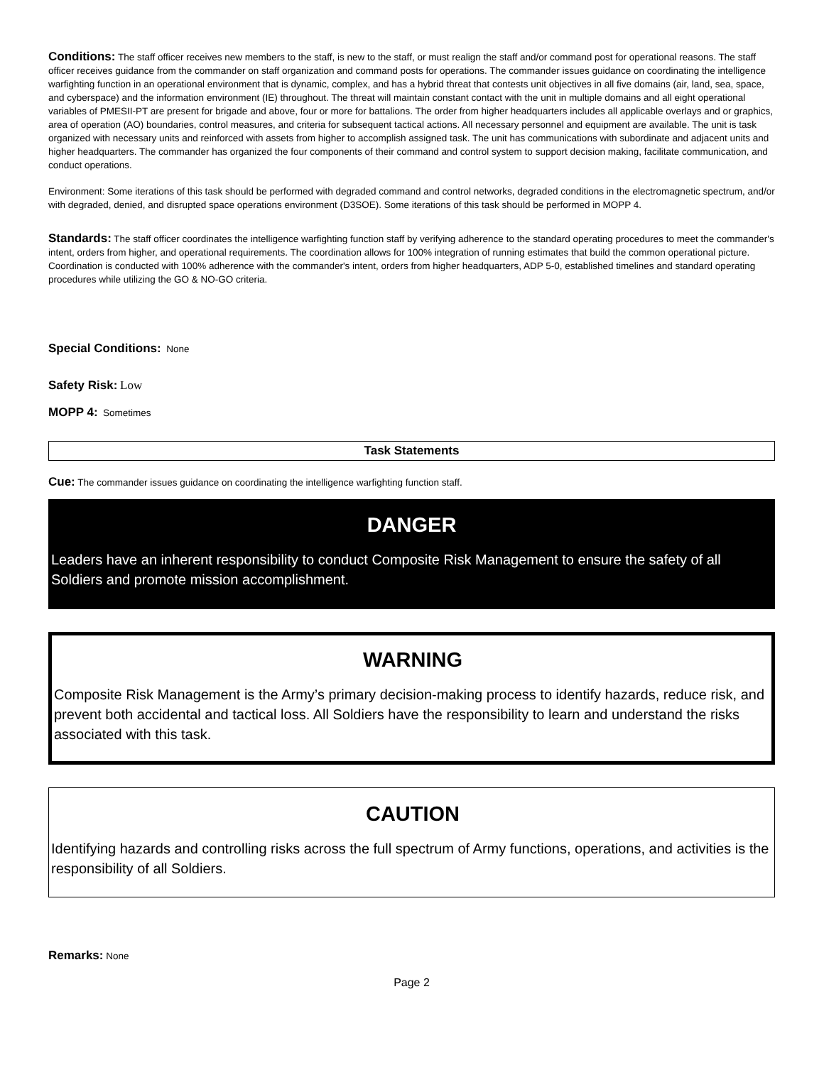Conditions: The staff officer receives new members to the staff, is new to the staff, or must realign the staff and/or command post for operational reasons. The staff officer receives guidance from the commander on staff organization and command posts for operations. The commander issues guidance on coordinating the intelligence warfighting function in an operational environment that is dynamic, complex, and has a hybrid threat that contests unit objectives in all five domains (air, land, sea, space, and cyberspace) and the information environment (IE) throughout. The threat will maintain constant contact with the unit in multiple domains and all eight operational variables of PMESII-PT are present for brigade and above, four or more for battalions. The order from higher headquarters includes all applicable overlays and or graphics, area of operation (AO) boundaries, control measures, and criteria for subsequent tactical actions. All necessary personnel and equipment are available. The unit is task organized with necessary units and reinforced with assets from higher to accomplish assigned task. The unit has communications with subordinate and adjacent units and higher headquarters. The commander has organized the four components of their command and control system to support decision making, facilitate communication, and conduct operations.
Environment: Some iterations of this task should be performed with degraded command and control networks, degraded conditions in the electromagnetic spectrum, and/or with degraded, denied, and disrupted space operations environment (D3SOE). Some iterations of this task should be performed in MOPP 4.
Standards: The staff officer coordinates the intelligence warfighting function staff by verifying adherence to the standard operating procedures to meet the commander's intent, orders from higher, and operational requirements. The coordination allows for 100% integration of running estimates that build the common operational picture. Coordination is conducted with 100% adherence with the commander's intent, orders from higher headquarters, ADP 5-0, established timelines and standard operating procedures while utilizing the GO & NO-GO criteria.
Special Conditions: None
Safety Risk: Low
MOPP 4: Sometimes
Task Statements
Cue: The commander issues guidance on coordinating the intelligence warfighting function staff.
DANGER
Leaders have an inherent responsibility to conduct Composite Risk Management to ensure the safety of all Soldiers and promote mission accomplishment.
WARNING
Composite Risk Management is the Army’s primary decision-making process to identify hazards, reduce risk, and prevent both accidental and tactical loss. All Soldiers have the responsibility to learn and understand the risks associated with this task.
CAUTION
Identifying hazards and controlling risks across the full spectrum of Army functions, operations, and activities is the responsibility of all Soldiers.
Remarks: None
Page 2